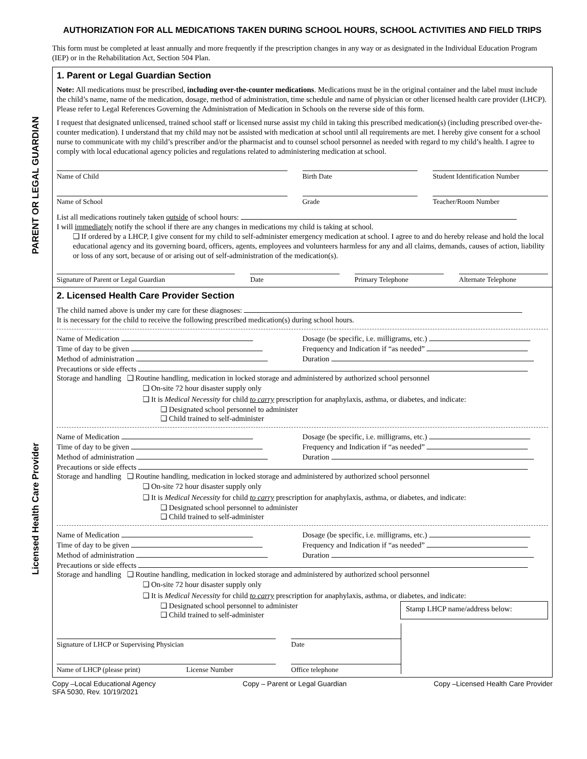PARENT OR LEGAL GUARDIAN
Licensed Health Care Provider
AUTHORIZATION FOR ALL MEDICATIONS TAKEN DURING SCHOOL HOURS, SCHOOL ACTIVITIES AND FIELD TRIPS
This form must be completed at least annually and more frequently if the prescription changes in any way or as designated in the Individual Education Program (IEP) or in the Rehabilitation Act, Section 504 Plan.
1. Parent or Legal Guardian Section
Note: All medications must be prescribed, including over-the-counter medications. Medications must be in the original container and the label must include the child’s name, name of the medication, dosage, method of administration, time schedule and name of physician or other licensed health care provider (LHCP). Please refer to Legal References Governing the Administration of Medication in Schools on the reverse side of this form.
I request that designated unlicensed, trained school staff or licensed nurse assist my child in taking this prescribed medication(s) (including prescribed over-the-counter medication). I understand that my child may not be assisted with medication at school until all requirements are met. I hereby give consent for a school nurse to communicate with my child’s prescriber and/or the pharmacist and to counsel school personnel as needed with regard to my child’s health. I agree to comply with local educational agency policies and regulations related to administering medication at school.
Name of Child Birth Date Student Identification Number
Name of School Grade Teacher/Room Number
List all medications routinely taken outside of school hours:
I will immediately notify the school if there are any changes in medications my child is taking at school.
❑ If ordered by a LHCP, I give consent for my child to self-administer emergency medication at school. I agree to and do hereby release and hold the local educational agency and its governing board, officers, agents, employees and volunteers harmless for any and all claims, demands, causes of action, liability or loss of any sort, because of or arising out of self-administration of the medication(s).
Signature of Parent or Legal Guardian
Date Primary Telephone Alternate Telephone
2. Licensed Health Care Provider Section
The child named above is under my care for these diagnoses:
It is necessary for the child to receive the following prescribed medication(s) during school hours.
Name of Medication
Dosage (be specific, i.e. milligrams, etc.)
Time of day to be given
Frequency and Indication if “as needed”
Method of administration
Duration
Precautions or side effects
Storage and handling ❑ Routine handling, medication in locked storage and administered by authorized school personnel
❑ On-site 72 hour disaster supply only
❑ It is Medical Necessity for child to carry prescription for anaphylaxis, asthma, or diabetes, and indicate:
❑ Designated school personnel to administer
❑ Child trained to self-administer
Name of Medication
Dosage (be specific, i.e. milligrams, etc.)
Time of day to be given
Frequency and Indication if “as needed”
Method of administration
Duration
Precautions or side effects
Storage and handling ❑ Routine handling, medication in locked storage and administered by authorized school personnel
❑ On-site 72 hour disaster supply only
❑ It is Medical Necessity for child to carry prescription for anaphylaxis, asthma, or diabetes, and indicate:
❑ Designated school personnel to administer
❑ Child trained to self-administer
Name of Medication
Dosage (be specific, i.e. milligrams, etc.)
Time of day to be given
Frequency and Indication if “as needed”
Method of administration
Duration
Precautions or side effects
Storage and handling ❑ Routine handling, medication in locked storage and administered by authorized school personnel
❑ On-site 72 hour disaster supply only
❑ It is Medical Necessity for child to carry prescription for anaphylaxis, asthma, or diabetes, and indicate:
❑ Designated school personnel to administer
❑ Child trained to self-administer
Stamp LHCP name/address below:
Signature of LHCP or Supervising Physician
Date
Name of LHCP (please print) License Number
Office telephone
Copy –Local Educational Agency
SFA 5030, Rev. 10/19/2021 Copy – Parent or Legal Guardian Copy –Licensed Health Care Provider